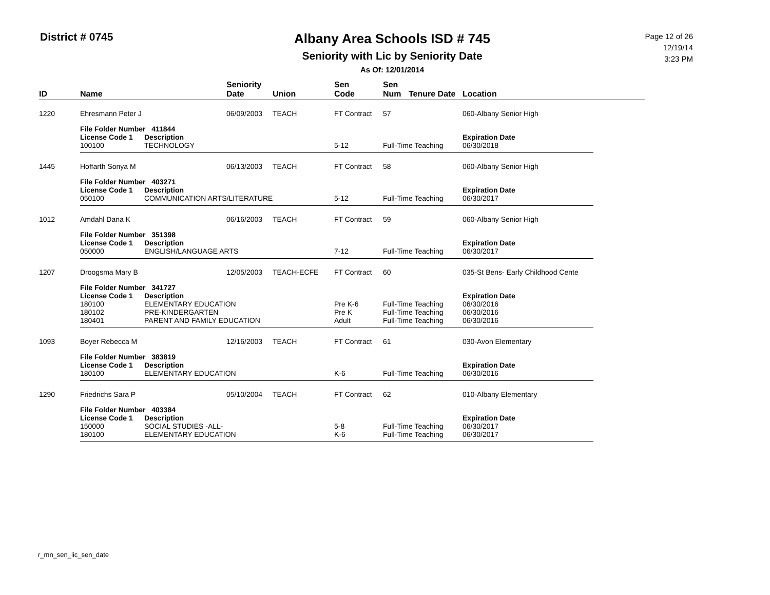District # 0745
Albany Area Schools ISD # 745
Seniority with Lic by Seniority Date
As Of: 12/01/2014
Page 12 of 26
12/19/14
3:23 PM
| ID | Name | | Seniority Date | Union | Sen Code | Sen Num | Tenure Date | Location |
| --- | --- | --- | --- | --- | --- | --- | --- | --- |
| 1220 | Ehresmann Peter J | | 06/09/2003 | TEACH | FT Contract | 57 | 060-Albany Senior High |
| | File Folder Number 411844 | | | | | | |
| | License Code 1 | Description | | | | | Expiration Date |
| | 100100 | TECHNOLOGY | | | 5-12 | Full-Time Teaching | 06/30/2018 |
| 1445 | Hoffarth Sonya M | | 06/13/2003 | TEACH | FT Contract | 58 | 060-Albany Senior High |
| | File Folder Number 403271 | | | | | | |
| | License Code 1 | Description | | | | | Expiration Date |
| | 050100 | COMMUNICATION ARTS/LITERATURE | | | 5-12 | Full-Time Teaching | 06/30/2017 |
| 1012 | Amdahl Dana K | | 06/16/2003 | TEACH | FT Contract | 59 | 060-Albany Senior High |
| | File Folder Number 351398 | | | | | | |
| | License Code 1 | Description | | | | | Expiration Date |
| | 050000 | ENGLISH/LANGUAGE ARTS | | | 7-12 | Full-Time Teaching | 06/30/2017 |
| 1207 | Droogsma Mary B | | 12/05/2003 | TEACH-ECFE | FT Contract | 60 | 035-St Bens- Early Childhood Cente |
| | File Folder Number 341727 | | | | | | |
| | License Code 1 | Description | | | | | Expiration Date |
| | 180100 | ELEMENTARY EDUCATION | | | Pre K-6 | Full-Time Teaching | 06/30/2016 |
| | 180102 | PRE-KINDERGARTEN | | | Pre K | Full-Time Teaching | 06/30/2016 |
| | 180401 | PARENT AND FAMILY EDUCATION | | | Adult | Full-Time Teaching | 06/30/2016 |
| 1093 | Boyer Rebecca M | | 12/16/2003 | TEACH | FT Contract | 61 | 030-Avon Elementary |
| | File Folder Number 383819 | | | | | | |
| | License Code 1 | Description | | | | | Expiration Date |
| | 180100 | ELEMENTARY EDUCATION | | | K-6 | Full-Time Teaching | 06/30/2016 |
| 1290 | Friedrichs Sara P | | 05/10/2004 | TEACH | FT Contract | 62 | 010-Albany Elementary |
| | File Folder Number 403384 | | | | | | |
| | License Code 1 | Description | | | | | Expiration Date |
| | 150000 | SOCIAL STUDIES -ALL- | | | 5-8 | Full-Time Teaching | 06/30/2017 |
| | 180100 | ELEMENTARY EDUCATION | | | K-6 | Full-Time Teaching | 06/30/2017 |
r_mn_sen_lic_sen_date